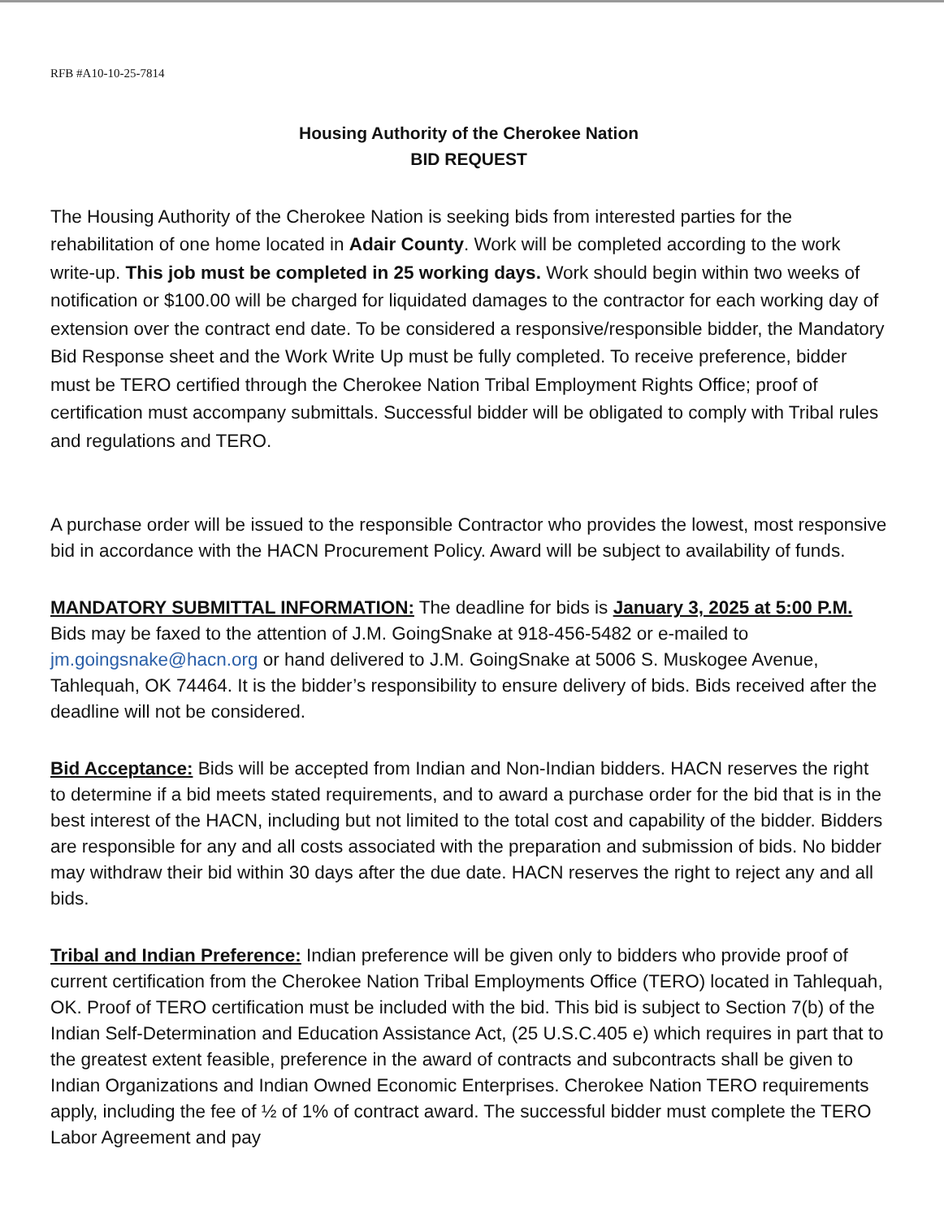RFB #A10-10-25-7814
Housing Authority of the Cherokee Nation
BID REQUEST
The Housing Authority of the Cherokee Nation is seeking bids from interested parties for the rehabilitation of one home located in Adair County. Work will be completed according to the work write-up. This job must be completed in 25 working days. Work should begin within two weeks of notification or $100.00 will be charged for liquidated damages to the contractor for each working day of extension over the contract end date. To be considered a responsive/responsible bidder, the Mandatory Bid Response sheet and the Work Write Up must be fully completed. To receive preference, bidder must be TERO certified through the Cherokee Nation Tribal Employment Rights Office; proof of certification must accompany submittals. Successful bidder will be obligated to comply with Tribal rules and regulations and TERO.
A purchase order will be issued to the responsible Contractor who provides the lowest, most responsive bid in accordance with the HACN Procurement Policy. Award will be subject to availability of funds.
MANDATORY SUBMITTAL INFORMATION: The deadline for bids is January 3, 2025 at 5:00 P.M. Bids may be faxed to the attention of J.M. GoingSnake at 918-456-5482 or e-mailed to jm.goingsnake@hacn.org or hand delivered to J.M. GoingSnake at 5006 S. Muskogee Avenue, Tahlequah, OK 74464. It is the bidder’s responsibility to ensure delivery of bids. Bids received after the deadline will not be considered.
Bid Acceptance: Bids will be accepted from Indian and Non-Indian bidders. HACN reserves the right to determine if a bid meets stated requirements, and to award a purchase order for the bid that is in the best interest of the HACN, including but not limited to the total cost and capability of the bidder. Bidders are responsible for any and all costs associated with the preparation and submission of bids. No bidder may withdraw their bid within 30 days after the due date. HACN reserves the right to reject any and all bids.
Tribal and Indian Preference: Indian preference will be given only to bidders who provide proof of current certification from the Cherokee Nation Tribal Employments Office (TERO) located in Tahlequah, OK. Proof of TERO certification must be included with the bid. This bid is subject to Section 7(b) of the Indian Self-Determination and Education Assistance Act, (25 U.S.C.405 e) which requires in part that to the greatest extent feasible, preference in the award of contracts and subcontracts shall be given to Indian Organizations and Indian Owned Economic Enterprises. Cherokee Nation TERO requirements apply, including the fee of ½ of 1% of contract award. The successful bidder must complete the TERO Labor Agreement and pay